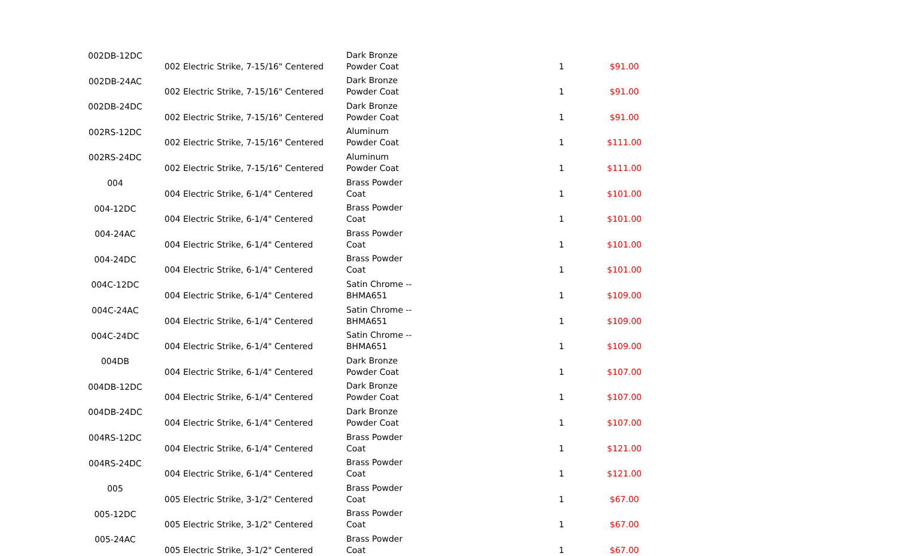| 002DB-12DC | 002 Electric Strike, 7-15/16" Centered | Dark Bronze Powder Coat | 1 | $91.00 |
| 002DB-24AC | 002 Electric Strike, 7-15/16" Centered | Dark Bronze Powder Coat | 1 | $91.00 |
| 002DB-24DC | 002 Electric Strike, 7-15/16" Centered | Dark Bronze Powder Coat | 1 | $91.00 |
| 002RS-12DC | 002 Electric Strike, 7-15/16" Centered | Aluminum Powder Coat | 1 | $111.00 |
| 002RS-24DC | 002 Electric Strike, 7-15/16" Centered | Aluminum Powder Coat | 1 | $111.00 |
| 004 | 004 Electric Strike, 6-1/4" Centered | Brass Powder Coat | 1 | $101.00 |
| 004-12DC | 004 Electric Strike, 6-1/4" Centered | Brass Powder Coat | 1 | $101.00 |
| 004-24AC | 004 Electric Strike, 6-1/4" Centered | Brass Powder Coat | 1 | $101.00 |
| 004-24DC | 004 Electric Strike, 6-1/4" Centered | Brass Powder Coat | 1 | $101.00 |
| 004C-12DC | 004 Electric Strike, 6-1/4" Centered | Satin Chrome -- BHMA651 | 1 | $109.00 |
| 004C-24AC | 004 Electric Strike, 6-1/4" Centered | Satin Chrome -- BHMA651 | 1 | $109.00 |
| 004C-24DC | 004 Electric Strike, 6-1/4" Centered | Satin Chrome -- BHMA651 | 1 | $109.00 |
| 004DB | 004 Electric Strike, 6-1/4" Centered | Dark Bronze Powder Coat | 1 | $107.00 |
| 004DB-12DC | 004 Electric Strike, 6-1/4" Centered | Dark Bronze Powder Coat | 1 | $107.00 |
| 004DB-24DC | 004 Electric Strike, 6-1/4" Centered | Dark Bronze Powder Coat | 1 | $107.00 |
| 004RS-12DC | 004 Electric Strike, 6-1/4" Centered | Brass Powder Coat | 1 | $121.00 |
| 004RS-24DC | 004 Electric Strike, 6-1/4" Centered | Brass Powder Coat | 1 | $121.00 |
| 005 | 005 Electric Strike, 3-1/2" Centered | Brass Powder Coat | 1 | $67.00 |
| 005-12DC | 005 Electric Strike, 3-1/2" Centered | Brass Powder Coat | 1 | $67.00 |
| 005-24AC | 005 Electric Strike, 3-1/2" Centered | Brass Powder Coat | 1 | $67.00 |